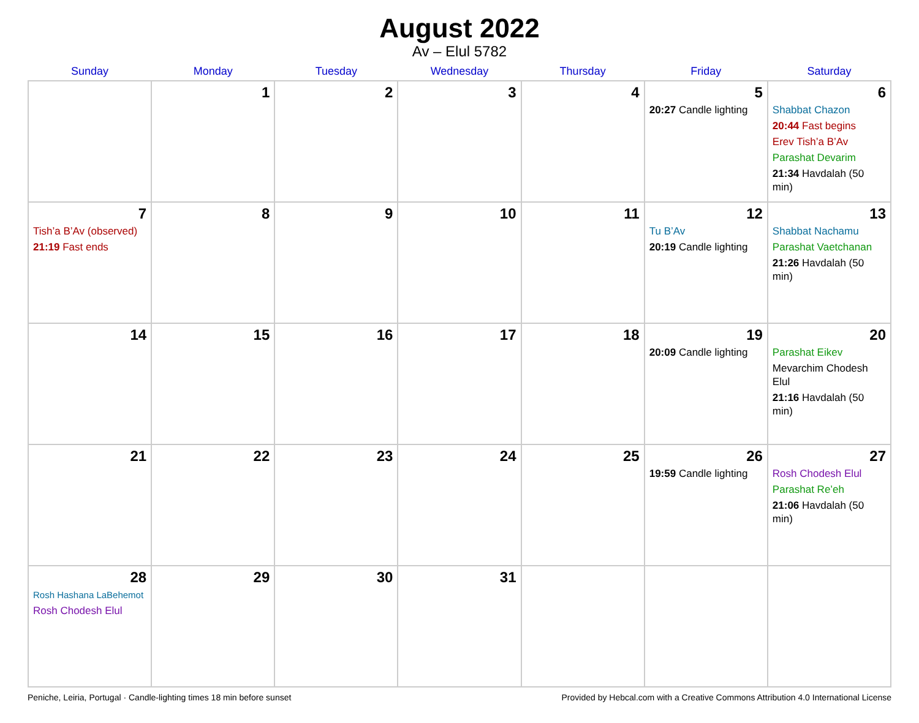August 2022
Av – Elul 5782
| Sunday | Monday | Tuesday | Wednesday | Thursday | Friday | Saturday |
| --- | --- | --- | --- | --- | --- | --- |
| | 1 | 2 | 3 | 4 | 5 20:27 Candle lighting | 6 Shabbat Chazon 20:44 Fast begins Erev Tish’a B’Av Parashat Devarim 21:34 Havdalah (50 min) |
| 7 Tish’a B’Av (observed) 21:19 Fast ends | 8 | 9 | 10 | 11 | 12 Tu B’Av 20:19 Candle lighting | 13 Shabbat Nachamu Parashat Vaetchanan 21:26 Havdalah (50 min) |
| 14 | 15 | 16 | 17 | 18 | 19 20:09 Candle lighting | 20 Parashat Eikev Mevarchim Chodesh Elul 21:16 Havdalah (50 min) |
| 21 | 22 | 23 | 24 | 25 | 26 19:59 Candle lighting | 27 Rosh Chodesh Elul Parashat Re’eh 21:06 Havdalah (50 min) |
| 28 Rosh Hashana LaBehemot Rosh Chodesh Elul | 29 | 30 | 31 | | | |
Peniche, Leiria, Portugal · Candle-lighting times 18 min before sunset Provided by Hebcal.com with a Creative Commons Attribution 4.0 International License